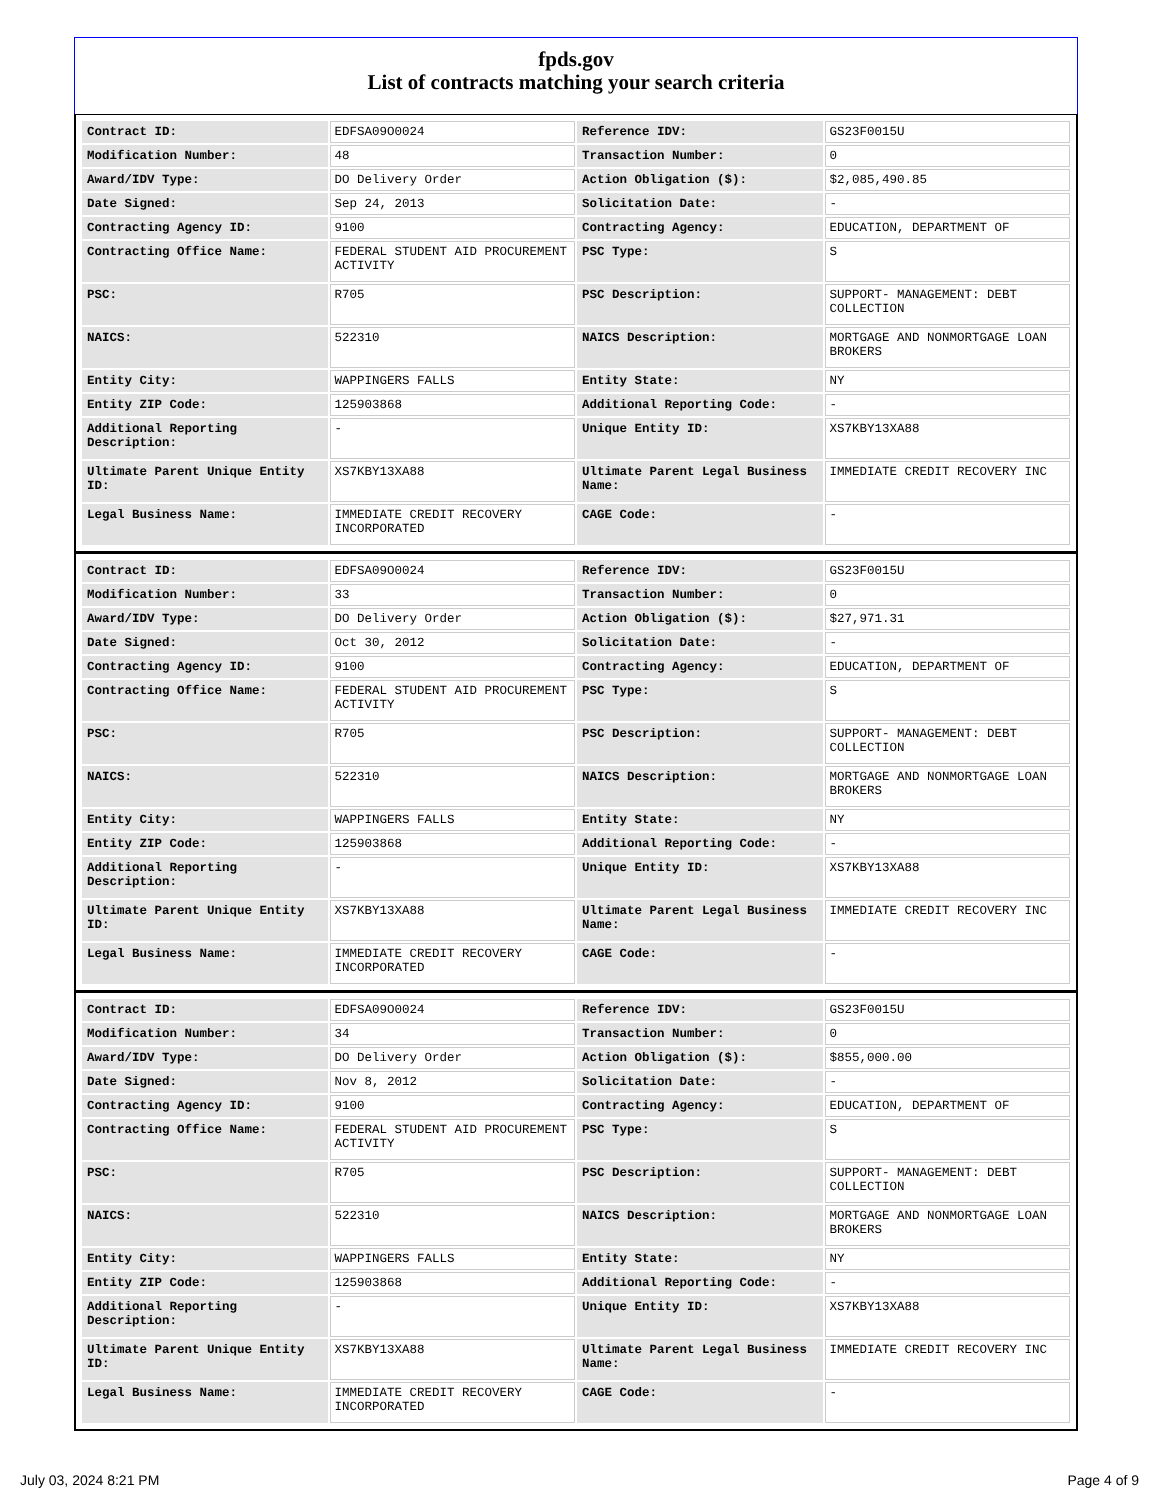fpds.gov
List of contracts matching your search criteria
| Contract ID: | EDFSA09O0024 | Reference IDV: | GS23F0015U |
| Modification Number: | 48 | Transaction Number: | 0 |
| Award/IDV Type: | DO Delivery Order | Action Obligation ($): | $2,085,490.85 |
| Date Signed: | Sep 24, 2013 | Solicitation Date: | - |
| Contracting Agency ID: | 9100 | Contracting Agency: | EDUCATION, DEPARTMENT OF |
| Contracting Office Name: | FEDERAL STUDENT AID PROCUREMENT ACTIVITY | PSC Type: | S |
| PSC: | R705 | PSC Description: | SUPPORT- MANAGEMENT: DEBT COLLECTION |
| NAICS: | 522310 | NAICS Description: | MORTGAGE AND NONMORTGAGE LOAN BROKERS |
| Entity City: | WAPPINGERS FALLS | Entity State: | NY |
| Entity ZIP Code: | 125903868 | Additional Reporting Code: | - |
| Additional Reporting Description: | - | Unique Entity ID: | XS7KBY13XA88 |
| Ultimate Parent Unique Entity ID: | XS7KBY13XA88 | Ultimate Parent Legal Business Name: | IMMEDIATE CREDIT RECOVERY INC |
| Legal Business Name: | IMMEDIATE CREDIT RECOVERY INCORPORATED | CAGE Code: | - |
| Contract ID: | EDFSA09O0024 | Reference IDV: | GS23F0015U |
| Modification Number: | 33 | Transaction Number: | 0 |
| Award/IDV Type: | DO Delivery Order | Action Obligation ($): | $27,971.31 |
| Date Signed: | Oct 30, 2012 | Solicitation Date: | - |
| Contracting Agency ID: | 9100 | Contracting Agency: | EDUCATION, DEPARTMENT OF |
| Contracting Office Name: | FEDERAL STUDENT AID PROCUREMENT ACTIVITY | PSC Type: | S |
| PSC: | R705 | PSC Description: | SUPPORT- MANAGEMENT: DEBT COLLECTION |
| NAICS: | 522310 | NAICS Description: | MORTGAGE AND NONMORTGAGE LOAN BROKERS |
| Entity City: | WAPPINGERS FALLS | Entity State: | NY |
| Entity ZIP Code: | 125903868 | Additional Reporting Code: | - |
| Additional Reporting Description: | - | Unique Entity ID: | XS7KBY13XA88 |
| Ultimate Parent Unique Entity ID: | XS7KBY13XA88 | Ultimate Parent Legal Business Name: | IMMEDIATE CREDIT RECOVERY INC |
| Legal Business Name: | IMMEDIATE CREDIT RECOVERY INCORPORATED | CAGE Code: | - |
| Contract ID: | EDFSA09O0024 | Reference IDV: | GS23F0015U |
| Modification Number: | 34 | Transaction Number: | 0 |
| Award/IDV Type: | DO Delivery Order | Action Obligation ($): | $855,000.00 |
| Date Signed: | Nov 8, 2012 | Solicitation Date: | - |
| Contracting Agency ID: | 9100 | Contracting Agency: | EDUCATION, DEPARTMENT OF |
| Contracting Office Name: | FEDERAL STUDENT AID PROCUREMENT ACTIVITY | PSC Type: | S |
| PSC: | R705 | PSC Description: | SUPPORT- MANAGEMENT: DEBT COLLECTION |
| NAICS: | 522310 | NAICS Description: | MORTGAGE AND NONMORTGAGE LOAN BROKERS |
| Entity City: | WAPPINGERS FALLS | Entity State: | NY |
| Entity ZIP Code: | 125903868 | Additional Reporting Code: | - |
| Additional Reporting Description: | - | Unique Entity ID: | XS7KBY13XA88 |
| Ultimate Parent Unique Entity ID: | XS7KBY13XA88 | Ultimate Parent Legal Business Name: | IMMEDIATE CREDIT RECOVERY INC |
| Legal Business Name: | IMMEDIATE CREDIT RECOVERY INCORPORATED | CAGE Code: | - |
July 03, 2024 8:21 PM Page 4 of 9